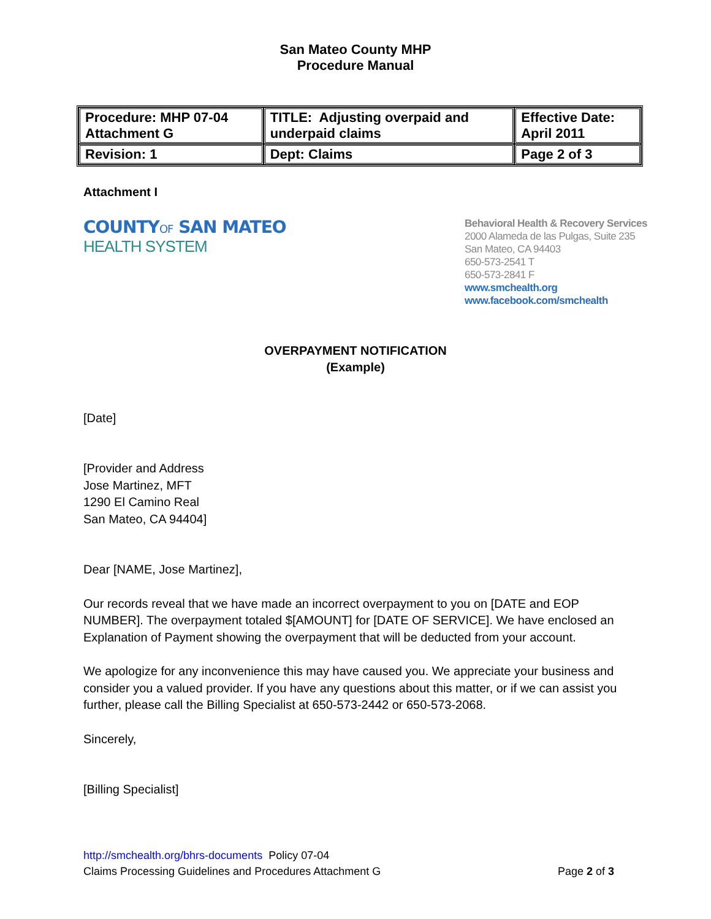San Mateo County MHP
Procedure Manual
| Procedure: MHP 07-04 Attachment G | TITLE: Adjusting overpaid and underpaid claims | Effective Date: April 2011 |
| Revision: 1 | Dept: Claims | Page 2 of 3 |
Attachment I
COUNTYOF SAN MATEO
HEALTH SYSTEM
Behavioral Health & Recovery Services
2000 Alameda de las Pulgas, Suite 235
San Mateo, CA 94403
650-573-2541 T
650-573-2841 F
www.smchealth.org
www.facebook.com/smchealth
OVERPAYMENT NOTIFICATION
(Example)
[Date]
[Provider and Address
Jose Martinez, MFT
1290 El Camino Real
San Mateo, CA 94404]
Dear [NAME, Jose Martinez],
Our records reveal that we have made an incorrect overpayment to you on [DATE and EOP NUMBER]. The overpayment totaled $[AMOUNT] for [DATE OF SERVICE]. We have enclosed an Explanation of Payment showing the overpayment that will be deducted from your account.
We apologize for any inconvenience this may have caused you. We appreciate your business and consider you a valued provider. If you have any questions about this matter, or if we can assist you further, please call the Billing Specialist at 650-573-2442 or 650-573-2068.
Sincerely,
[Billing Specialist]
http://smchealth.org/bhrs-documents Policy 07-04
Claims Processing Guidelines and Procedures Attachment G Page 2 of 3